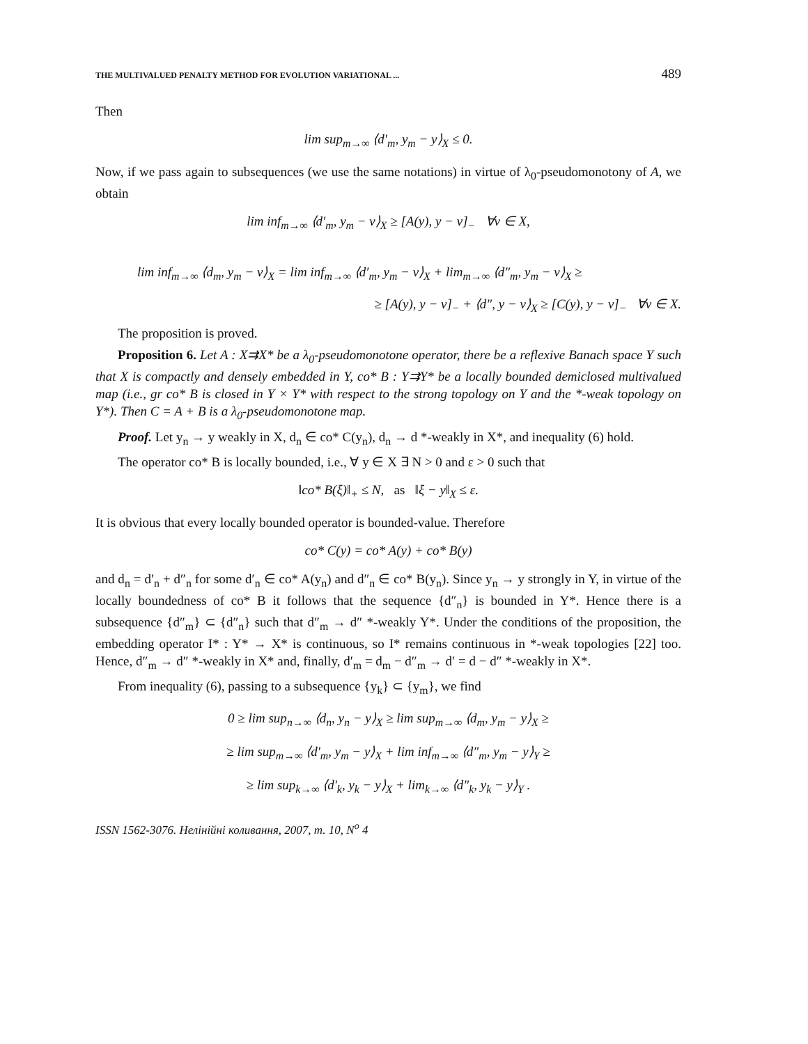THE MULTIVALUED PENALTY METHOD FOR EVOLUTION VARIATIONAL ... 489
Then
lim sup<sub>m→∞</sub> ⟨d′<sub>m</sub>, y<sub>m</sub> − y⟩<sub>X</sub> ≤ 0.
Now, if we pass again to subsequences (we use the same notations) in virtue of λ<sub>0</sub>-pseudomonotony of A, we obtain
lim inf<sub>m→∞</sub> ⟨d′<sub>m</sub>, y<sub>m</sub> − v⟩<sub>X</sub> ≥ [A(y), y − v]<sub>−</sub> ∀v ∈ X,
lim inf<sub>m→∞</sub> ⟨d<sub>m</sub>, y<sub>m</sub> − v⟩<sub>X</sub> = lim inf<sub>m→∞</sub> ⟨d′<sub>m</sub>, y<sub>m</sub> − v⟩<sub>X</sub> + lim<sub>m→∞</sub> ⟨d″<sub>m</sub>, y<sub>m</sub> − v⟩<sub>X</sub> ≥
≥ [A(y), y − v]<sub>−</sub> + ⟨d″, y − v⟩<sub>X</sub> ≥ [C(y), y − v]<sub>−</sub> ∀v ∈ X.
The proposition is proved.
Proposition 6. Let A : X⇉X* be a λ<sub>0</sub>-pseudomonotone operator, there be a reflexive Banach space Y such that X is compactly and densely embedded in Y, co* B : Y⇉Y* be a locally bounded demiclosed multivalued map (i.e., gr co* B is closed in Y × Y* with respect to the strong topology on Y and the *-weak topology on Y*). Then C = A + B is a λ<sub>0</sub>-pseudomonotone map.
Proof. Let y<sub>n</sub> → y weakly in X, d<sub>n</sub> ∈ co* C(y<sub>n</sub>), d<sub>n</sub> → d *-weakly in X*, and inequality (6) hold.
The operator co* B is locally bounded, i.e., ∀ y ∈ X ∃ N > 0 and ε > 0 such that
‖co* B(ξ)‖<sub>+</sub> ≤ N, as ‖ξ − y‖<sub>X</sub> ≤ ε.
It is obvious that every locally bounded operator is bounded-value. Therefore
co* C(y) = co* A(y) + co* B(y)
and d<sub>n</sub> = d′<sub>n</sub> + d″<sub>n</sub> for some d′<sub>n</sub> ∈ co* A(y<sub>n</sub>) and d″<sub>n</sub> ∈ co* B(y<sub>n</sub>). Since y<sub>n</sub> → y strongly in Y, in virtue of the locally boundedness of co* B it follows that the sequence {d″<sub>n</sub>} is bounded in Y*. Hence there is a subsequence {d″<sub>m</sub>} ⊂ {d″<sub>n</sub>} such that d″<sub>m</sub> → d″ *-weakly Y*. Under the conditions of the proposition, the embedding operator I* : Y* → X* is continuous, so I* remains continuous in *-weak topologies [22] too. Hence, d″<sub>m</sub> → d″ *-weakly in X* and, finally, d′<sub>m</sub> = d<sub>m</sub> − d″<sub>m</sub> → d′ = d − d″ *-weakly in X*.
From inequality (6), passing to a subsequence {y<sub>k</sub>} ⊂ {y<sub>m</sub>}, we find
0 ≥ lim sup<sub>n→∞</sub> ⟨d<sub>n</sub>, y<sub>n</sub> − y⟩<sub>X</sub> ≥ lim sup<sub>m→∞</sub> ⟨d<sub>m</sub>, y<sub>m</sub> − y⟩<sub>X</sub> ≥
≥ lim sup<sub>m→∞</sub> ⟨d′<sub>m</sub>, y<sub>m</sub> − y⟩<sub>X</sub> + lim inf<sub>m→∞</sub> ⟨d″<sub>m</sub>, y<sub>m</sub> − y⟩<sub>Y</sub> ≥
≥ lim sup<sub>k→∞</sub> ⟨d′<sub>k</sub>, y<sub>k</sub> − y⟩<sub>X</sub> + lim<sub>k→∞</sub> ⟨d″<sub>k</sub>, y<sub>k</sub> − y⟩<sub>Y</sub> .
ISSN 1562-3076. Нелінійні коливання, 2007, т. 10, N<sup>o</sup> 4